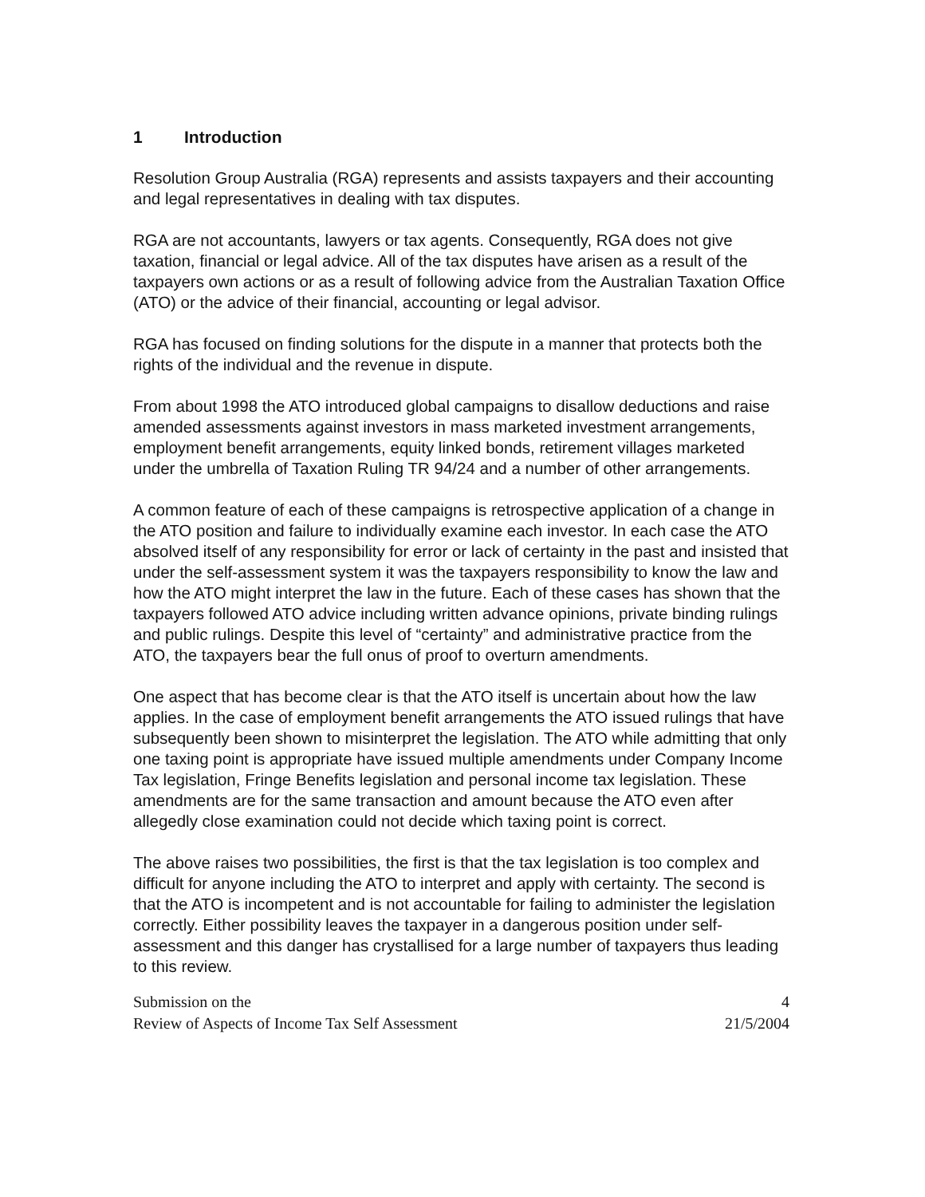1 Introduction
Resolution Group Australia (RGA) represents and assists taxpayers and their accounting and legal representatives in dealing with tax disputes.
RGA are not accountants, lawyers or tax agents. Consequently, RGA does not give taxation, financial or legal advice. All of the tax disputes have arisen as a result of the taxpayers own actions or as a result of following advice from the Australian Taxation Office (ATO) or the advice of their financial, accounting or legal advisor.
RGA has focused on finding solutions for the dispute in a manner that protects both the rights of the individual and the revenue in dispute.
From about 1998 the ATO introduced global campaigns to disallow deductions and raise amended assessments against investors in mass marketed investment arrangements, employment benefit arrangements, equity linked bonds, retirement villages marketed under the umbrella of Taxation Ruling TR 94/24 and a number of other arrangements.
A common feature of each of these campaigns is retrospective application of a change in the ATO position and failure to individually examine each investor. In each case the ATO absolved itself of any responsibility for error or lack of certainty in the past and insisted that under the self-assessment system it was the taxpayers responsibility to know the law and how the ATO might interpret the law in the future. Each of these cases has shown that the taxpayers followed ATO advice including written advance opinions, private binding rulings and public rulings. Despite this level of “certainty” and administrative practice from the ATO, the taxpayers bear the full onus of proof to overturn amendments.
One aspect that has become clear is that the ATO itself is uncertain about how the law applies. In the case of employment benefit arrangements the ATO issued rulings that have subsequently been shown to misinterpret the legislation. The ATO while admitting that only one taxing point is appropriate have issued multiple amendments under Company Income Tax legislation, Fringe Benefits legislation and personal income tax legislation. These amendments are for the same transaction and amount because the ATO even after allegedly close examination could not decide which taxing point is correct.
The above raises two possibilities, the first is that the tax legislation is too complex and difficult for anyone including the ATO to interpret and apply with certainty. The second is that the ATO is incompetent and is not accountable for failing to administer the legislation correctly. Either possibility leaves the taxpayer in a dangerous position under self-assessment and this danger has crystallised for a large number of taxpayers thus leading to this review.
Submission on the
Review of Aspects of Income Tax Self Assessment
4
21/5/2004